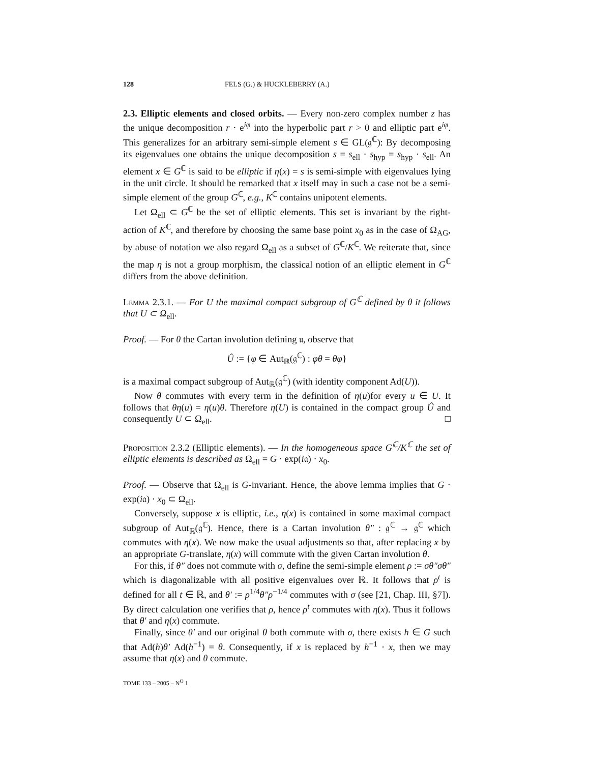128 FELS (G.) & HUCKLEBERRY (A.)
2.3. Elliptic elements and closed orbits. — Every non-zero complex number z has the unique decomposition r · e<sup>iφ</sup> into the hyperbolic part r > 0 and elliptic part e<sup>iφ</sup>. This generalizes for an arbitrary semi-simple element s ∈ GL(𝔤<sup>ℂ</sup>): By decomposing its eigenvalues one obtains the unique decomposition s = s<sub>ell</sub> · s<sub>hyp</sub> = s<sub>hyp</sub> · s<sub>ell</sub>. An element x ∈ G<sup>ℂ</sup> is said to be elliptic if η(x) = s is semi-simple with eigenvalues lying in the unit circle. It should be remarked that x itself may in such a case not be a semi-simple element of the group G<sup>ℂ</sup>, e.g., K<sup>ℂ</sup> contains unipotent elements.
Let Ω<sub>ell</sub> ⊂ G<sup>ℂ</sup> be the set of elliptic elements. This set is invariant by the right-action of K<sup>ℂ</sup>, and therefore by choosing the same base point x<sub>0</sub> as in the case of Ω<sub>AG</sub>, by abuse of notation we also regard Ω<sub>ell</sub> as a subset of G<sup>ℂ</sup>/K<sup>ℂ</sup>. We reiterate that, since the map η is not a group morphism, the classical notion of an elliptic element in G<sup>ℂ</sup> differs from the above definition.
Lemma 2.3.1. — For U the maximal compact subgroup of G<sup>ℂ</sup> defined by θ it follows that U ⊂ Ω<sub>ell</sub>.
Proof. — For θ the Cartan involution defining 𝔲, observe that
Û := {φ ∈ Aut<sub>ℝ</sub>(𝔤<sup>ℂ</sup>) : φθ = θφ}
is a maximal compact subgroup of Aut<sub>ℝ</sub>(𝔤<sup>ℂ</sup>) (with identity component Ad(U)).
Now θ commutes with every term in the definition of η(u)for every u ∈ U. It follows that θη(u) = η(u)θ. Therefore η(U) is contained in the compact group Û and consequently U ⊂ Ω<sub>ell</sub>. □
Proposition 2.3.2 (Elliptic elements). — In the homogeneous space G<sup>ℂ</sup>/K<sup>ℂ</sup> the set of elliptic elements is described as Ω<sub>ell</sub> = G · exp(i𝔞) · x<sub>0</sub>.
Proof. — Observe that Ω<sub>ell</sub> is G-invariant. Hence, the above lemma implies that G · exp(i𝔞) · x<sub>0</sub> ⊂ Ω<sub>ell</sub>.
Conversely, suppose x is elliptic, i.e., η(x) is contained in some maximal compact subgroup of Aut<sub>ℝ</sub>(𝔤<sup>ℂ</sup>). Hence, there is a Cartan involution θ″ : 𝔤<sup>ℂ</sup> → 𝔤<sup>ℂ</sup> which commutes with η(x). We now make the usual adjustments so that, after replacing x by an appropriate G-translate, η(x) will commute with the given Cartan involution θ.
For this, if θ″ does not commute with σ, define the semi-simple element ρ := σθ″σθ″ which is diagonalizable with all positive eigenvalues over ℝ. It follows that ρ<sup>t</sup> is defined for all t ∈ ℝ, and θ′ := ρ<sup>1/4</sup>θ″ρ<sup>−1/4</sup> commutes with σ (see [21, Chap. III, §7]). By direct calculation one verifies that ρ, hence ρ<sup>t</sup> commutes with η(x). Thus it follows that θ′ and η(x) commute.
Finally, since θ′ and our original θ both commute with σ, there exists h ∈ G such that Ad(h)θ′ Ad(h<sup>−1</sup>) = θ. Consequently, if x is replaced by h<sup>−1</sup> · x, then we may assume that η(x) and θ commute.
TOME 133 – 2005 – N<sup>O</sup> 1